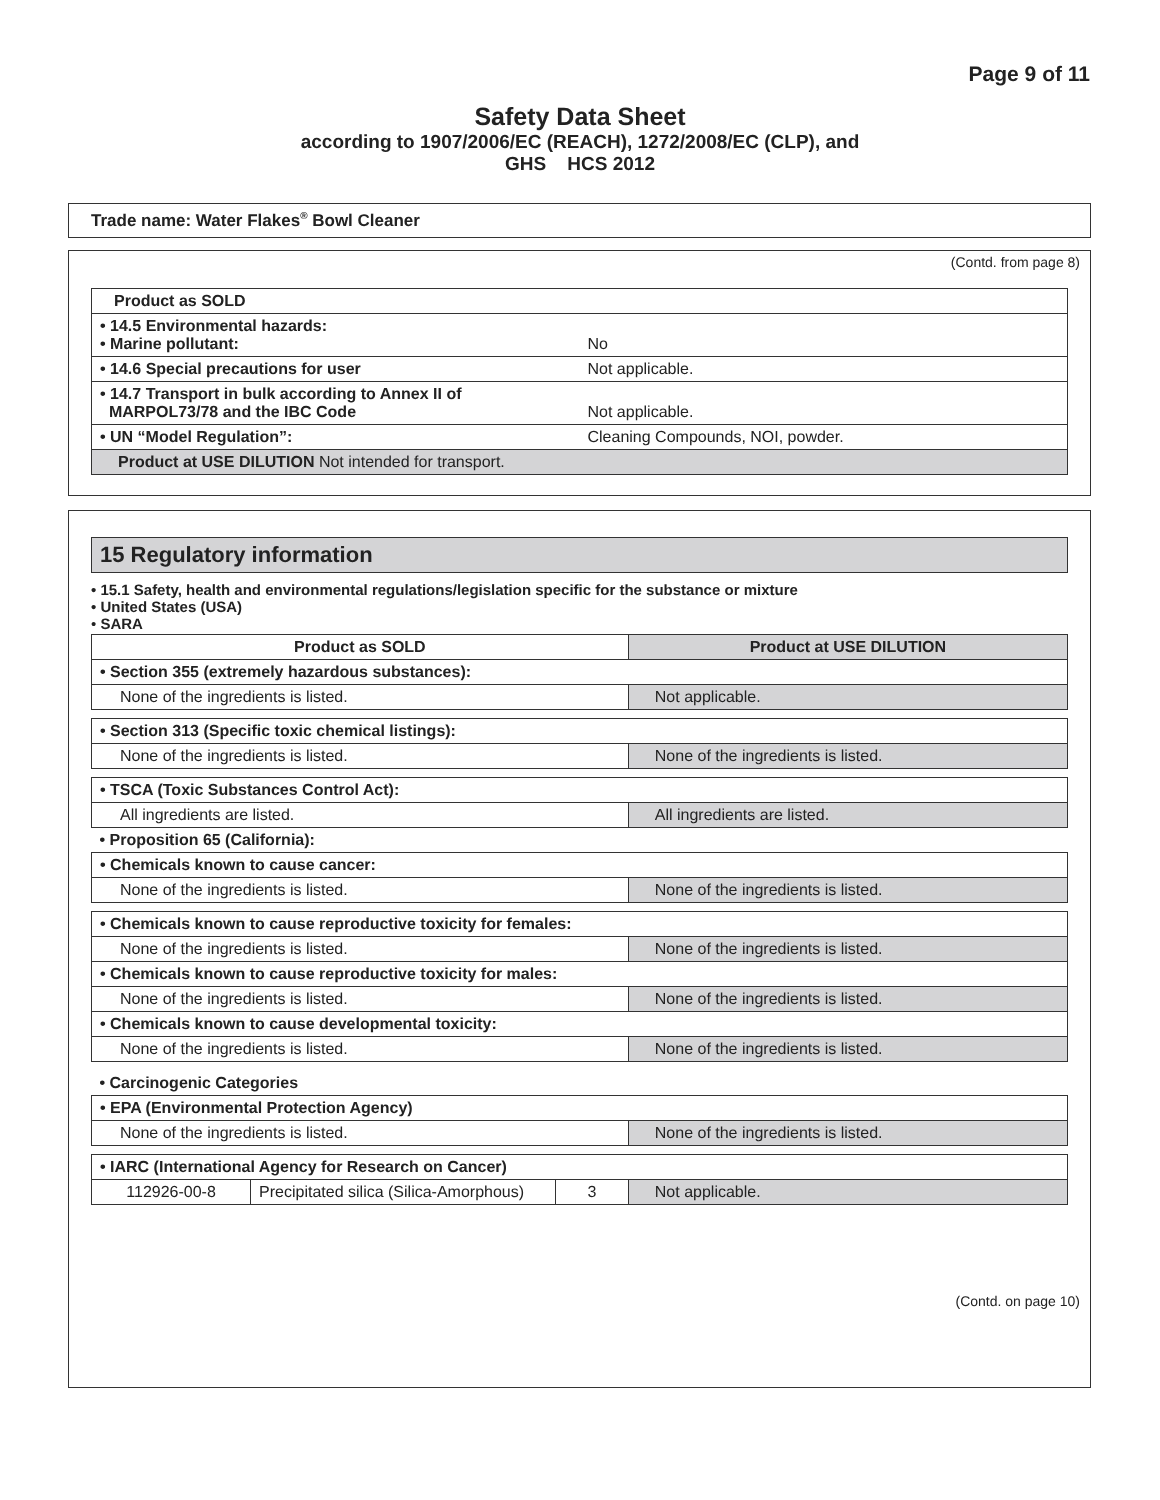Page 9 of 11
Safety Data Sheet
according to 1907/2006/EC (REACH), 1272/2008/EC (CLP), and
GHS HCS 2012
Trade name: Water Flakes<sup>®</sup> Bowl Cleaner
(Contd. from page 8)
| Product as SOLD | |
| • 14.5 Environmental hazards: • Marine pollutant: | No |
| • 14.6 Special precautions for user | Not applicable. |
| • 14.7 Transport in bulk according to Annex II of MARPOL73/78 and the IBC Code | Not applicable. |
| • UN “Model Regulation”: | Cleaning Compounds, NOI, powder. |
| Product at USE DILUTION Not intended for transport. | |
15 Regulatory information
• 15.1 Safety, health and environmental regulations/legislation specific for the substance or mixture
• United States (USA)
• SARA
| Product as SOLD | | | Product at USE DILUTION |
| • Section 355 (extremely hazardous substances): | | | |
| None of the ingredients is listed. | | | Not applicable. |
| • Section 313 (Specific toxic chemical listings): | | | |
| None of the ingredients is listed. | | | None of the ingredients is listed. |
| • TSCA (Toxic Substances Control Act): | | | |
| All ingredients are listed. | | | All ingredients are listed. |
| • Proposition 65 (California): | | | |
| • Chemicals known to cause cancer: | | | |
| None of the ingredients is listed. | | | None of the ingredients is listed. |
| • Chemicals known to cause reproductive toxicity for females: | | | |
| None of the ingredients is listed. | | | None of the ingredients is listed. |
| • Chemicals known to cause reproductive toxicity for males: | | | |
| None of the ingredients is listed. | | | None of the ingredients is listed. |
| • Chemicals known to cause developmental toxicity: | | | |
| None of the ingredients is listed. | | | None of the ingredients is listed. |
| • Carcinogenic Categories | | | |
| • EPA (Environmental Protection Agency) | | | |
| None of the ingredients is listed. | | | None of the ingredients is listed. |
| • IARC (International Agency for Research on Cancer) | | | |
| 112926-00-8 | Precipitated silica (Silica-Amorphous) | 3 | Not applicable. |
(Contd. on page 10)